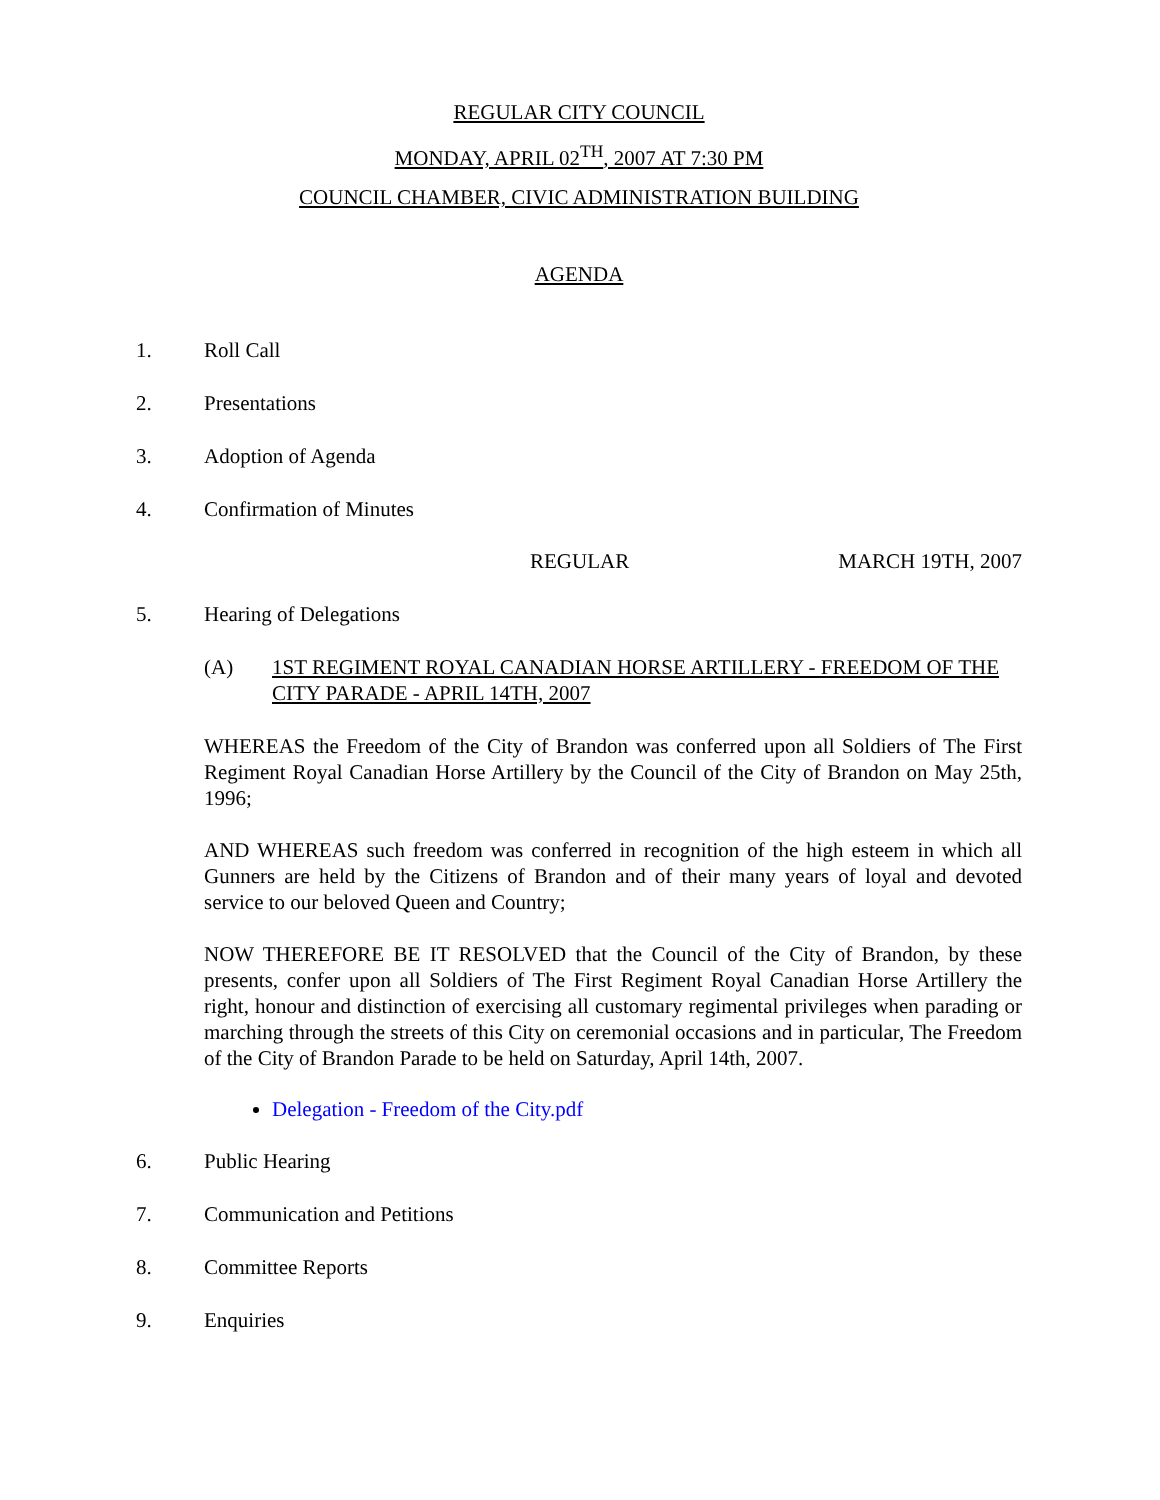REGULAR CITY COUNCIL
MONDAY, APRIL 02<sup>TH</sup>, 2007 AT 7:30 PM
COUNCIL CHAMBER, CIVIC ADMINISTRATION BUILDING
AGENDA
1. Roll Call
2. Presentations
3. Adoption of Agenda
4. Confirmation of Minutes
REGULAR MARCH 19TH, 2007
5. Hearing of Delegations
(A) 1ST REGIMENT ROYAL CANADIAN HORSE ARTILLERY - FREEDOM OF THE CITY PARADE - APRIL 14TH, 2007
WHEREAS the Freedom of the City of Brandon was conferred upon all Soldiers of The First Regiment Royal Canadian Horse Artillery by the Council of the City of Brandon on May 25th, 1996;
AND WHEREAS such freedom was conferred in recognition of the high esteem in which all Gunners are held by the Citizens of Brandon and of their many years of loyal and devoted service to our beloved Queen and Country;
NOW THEREFORE BE IT RESOLVED that the Council of the City of Brandon, by these presents, confer upon all Soldiers of The First Regiment Royal Canadian Horse Artillery the right, honour and distinction of exercising all customary regimental privileges when parading or marching through the streets of this City on ceremonial occasions and in particular, The Freedom of the City of Brandon Parade to be held on Saturday, April 14th, 2007.
Delegation - Freedom of the City.pdf
6. Public Hearing
7. Communication and Petitions
8. Committee Reports
9. Enquiries